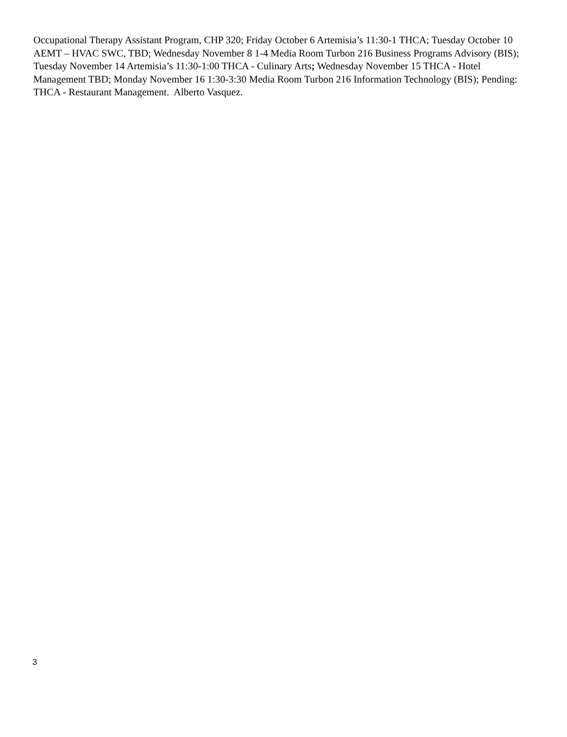Occupational Therapy Assistant Program, CHP 320; Friday October 6 Artemisia’s 11:30-1 THCA; Tuesday October 10 AEMT – HVAC SWC, TBD; Wednesday November 8 1-4 Media Room Turbon 216 Business Programs Advisory (BIS); Tuesday November 14 Artemisia’s 11:30-1:00 THCA - Culinary Arts; Wednesday November 15 THCA - Hotel Management TBD; Monday November 16 1:30-3:30 Media Room Turbon 216 Information Technology (BIS); Pending: THCA - Restaurant Management. Alberto Vasquez.
3